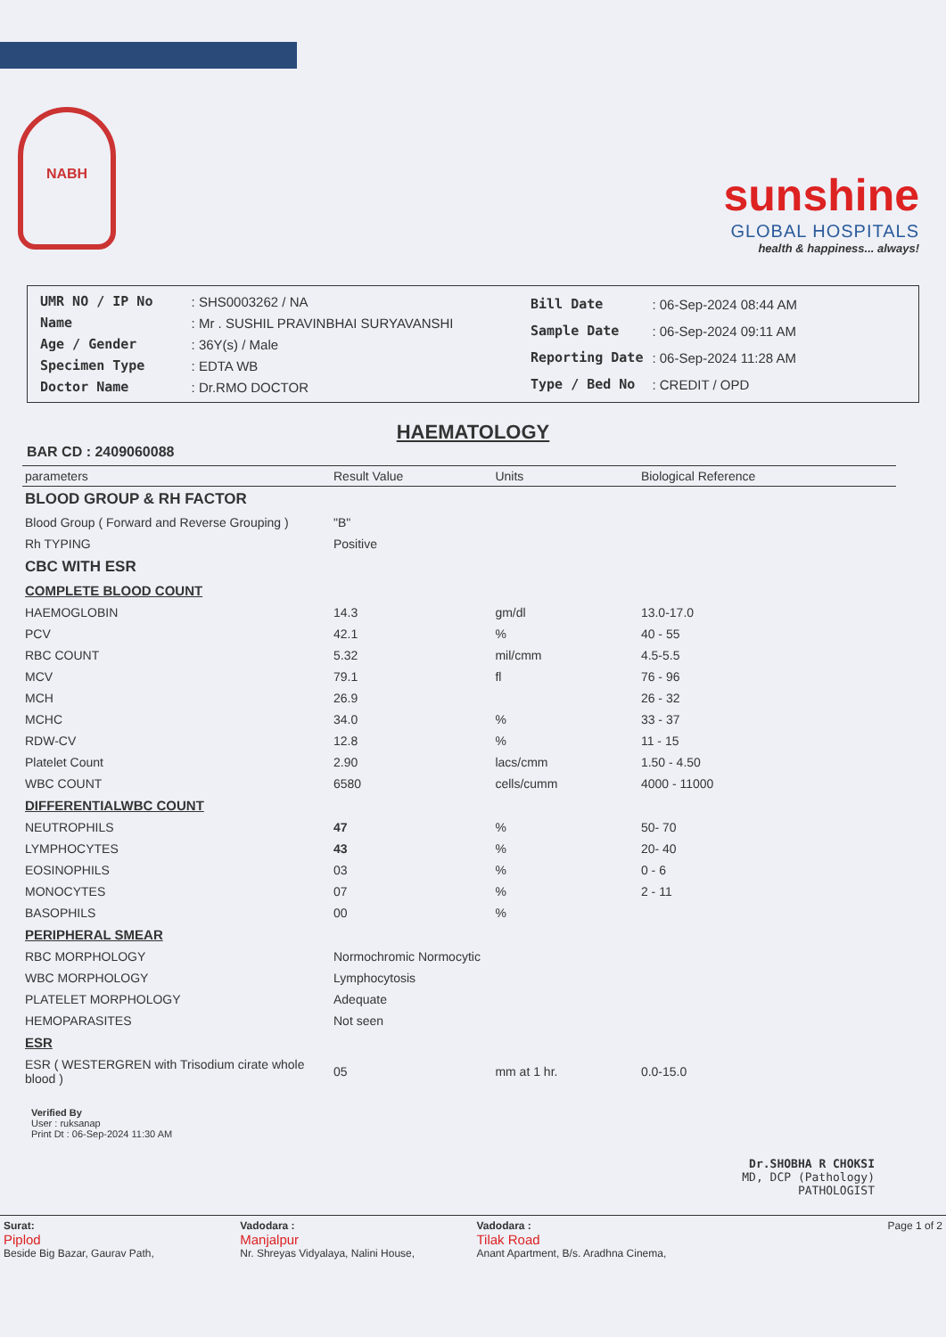NABH
sunshine
GLOBAL HOSPITALS
health & happiness... always!
| UMR NO / IP No | : SHS0003262 / NA |
| Name | : Mr . SUSHIL PRAVINBHAI SURYAVANSHI |
| Age / Gender | : 36Y(s) / Male |
| Specimen Type | : EDTA WB |
| Doctor Name | : Dr.RMO DOCTOR |
| Bill Date | : 06-Sep-2024 08:44 AM |
| Sample Date | : 06-Sep-2024 09:11 AM |
| Reporting Date | : 06-Sep-2024 11:28 AM |
| Type / Bed No | : CREDIT / OPD |
HAEMATOLOGY
BAR CD : 2409060088
| parameters | Result Value | Units | Biological Reference |
| --- | --- | --- | --- |
| BLOOD GROUP & RH FACTOR | | | |
| Blood Group ( Forward and Reverse Grouping ) | "B" | | |
| Rh TYPING | Positive | | |
| CBC WITH ESR | | | |
| COMPLETE BLOOD COUNT | | | |
| HAEMOGLOBIN | 14.3 | gm/dl | 13.0-17.0 |
| PCV | 42.1 | % | 40 - 55 |
| RBC COUNT | 5.32 | mil/cmm | 4.5-5.5 |
| MCV | 79.1 | fl | 76 - 96 |
| MCH | 26.9 | | 26 - 32 |
| MCHC | 34.0 | % | 33 - 37 |
| RDW-CV | 12.8 | % | 11 - 15 |
| Platelet Count | 2.90 | lacs/cmm | 1.50 - 4.50 |
| WBC COUNT | 6580 | cells/cumm | 4000 - 11000 |
| DIFFERENTIALWBC COUNT | | | |
| NEUTROPHILS | 47 | % | 50- 70 |
| LYMPHOCYTES | 43 | % | 20- 40 |
| EOSINOPHILS | 03 | % | 0 - 6 |
| MONOCYTES | 07 | % | 2 - 11 |
| BASOPHILS | 00 | % | |
| PERIPHERAL SMEAR | | | |
| RBC MORPHOLOGY | Normochromic Normocytic | | |
| WBC MORPHOLOGY | Lymphocytosis | | |
| PLATELET MORPHOLOGY | Adequate | | |
| HEMOPARASITES | Not seen | | |
| ESR | | | |
| ESR ( WESTERGREN with Trisodium cirate whole blood ) | 05 | mm at 1 hr. | 0.0-15.0 |
Verified By
User : ruksanap
Print Dt : 06-Sep-2024 11:30 AM
Dr.SHOBHA R CHOKSI
MD, DCP (Pathology)
PATHOLOGIST
Surat:
Piplod
Beside Big Bazar, Gaurav Path,
Vadodara :
Manjalpur
Nr. Shreyas Vidyalaya, Nalini House,
Vadodara :
Tilak Road
Anant Apartment, B/s. Aradhna Cinema,
Page 1 of 2